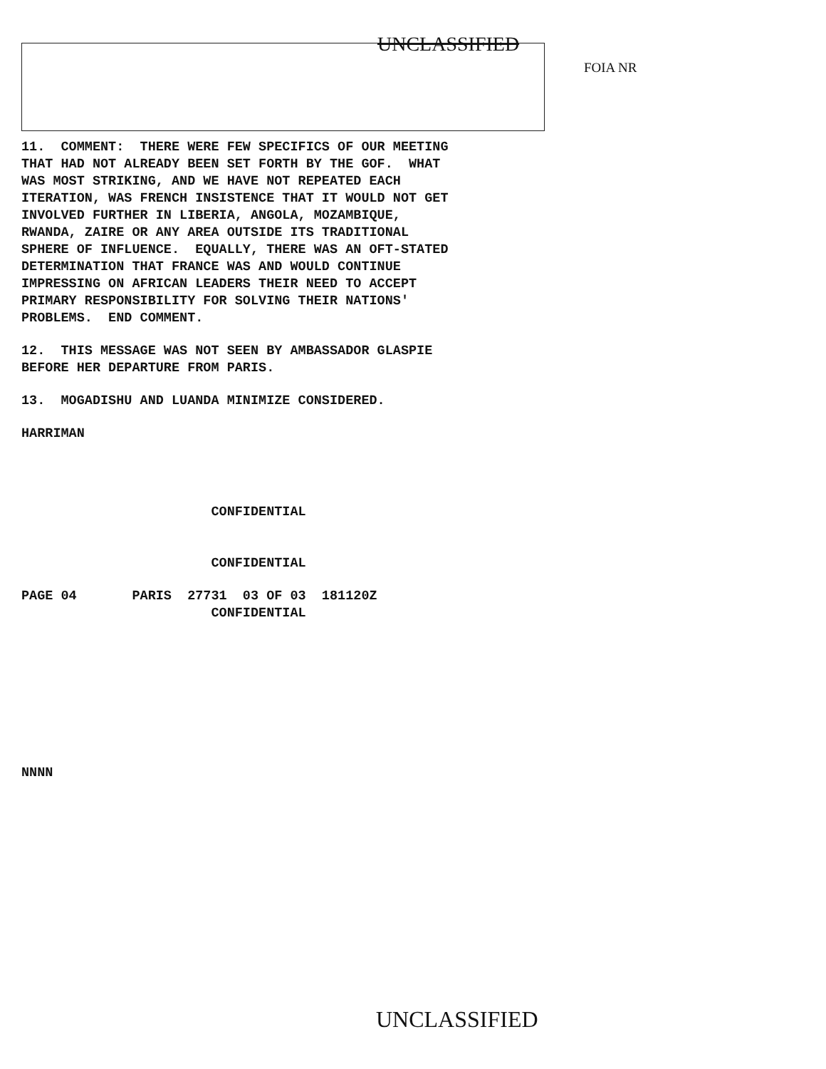UNCLASSIFIED
FOIA NR
11. COMMENT: THERE WERE FEW SPECIFICS OF OUR MEETING THAT HAD NOT ALREADY BEEN SET FORTH BY THE GOF. WHAT WAS MOST STRIKING, AND WE HAVE NOT REPEATED EACH ITERATION, WAS FRENCH INSISTENCE THAT IT WOULD NOT GET INVOLVED FURTHER IN LIBERIA, ANGOLA, MOZAMBIQUE, RWANDA, ZAIRE OR ANY AREA OUTSIDE ITS TRADITIONAL SPHERE OF INFLUENCE. EQUALLY, THERE WAS AN OFT-STATED DETERMINATION THAT FRANCE WAS AND WOULD CONTINUE IMPRESSING ON AFRICAN LEADERS THEIR NEED TO ACCEPT PRIMARY RESPONSIBILITY FOR SOLVING THEIR NATIONS' PROBLEMS. END COMMENT.
12. THIS MESSAGE WAS NOT SEEN BY AMBASSADOR GLASPIE BEFORE HER DEPARTURE FROM PARIS.
13. MOGADISHU AND LUANDA MINIMIZE CONSIDERED.
HARRIMAN
CONFIDENTIAL
CONFIDENTIAL
PAGE 04 PARIS 27731 03 OF 03 181120Z CONFIDENTIAL
NNNN
UNCLASSIFIED